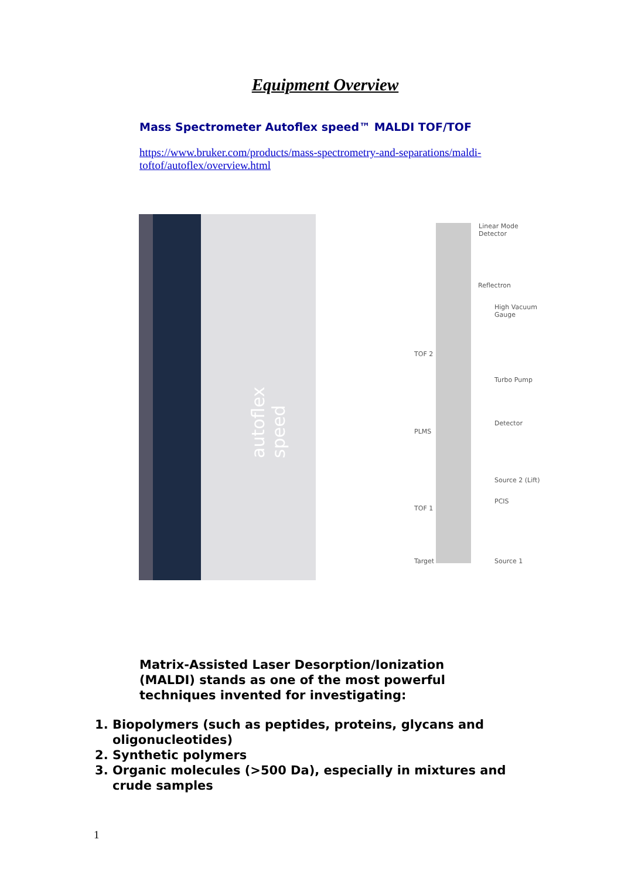Equipment Overview
Mass Spectrometer Autoflex speed™ MALDI TOF/TOF
https://www.bruker.com/products/mass-spectrometry-and-separations/maldi-toftof/autoflex/overview.html
autoflex speed
Linear Mode Detector
Reflectron
High Vacuum Gauge
TOF 2
Turbo Pump
Detector
PLMS
Source 2 (Lift)
PCIS
TOF 1
Target Source 1
Matrix-Assisted Laser Desorption/Ionization (MALDI) stands as one of the most powerful techniques invented for investigating:
1. Biopolymers (such as peptides, proteins, glycans and oligonucleotides)
2. Synthetic polymers
3. Organic molecules (>500 Da), especially in mixtures and crude samples
1